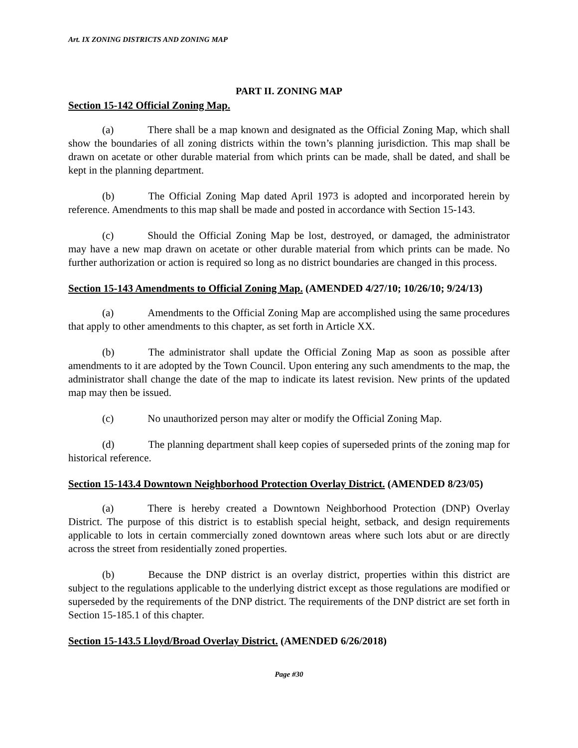Art. IX ZONING DISTRICTS AND ZONING MAP
PART II. ZONING MAP
Section 15-142 Official Zoning Map.
(a) There shall be a map known and designated as the Official Zoning Map, which shall show the boundaries of all zoning districts within the town’s planning jurisdiction. This map shall be drawn on acetate or other durable material from which prints can be made, shall be dated, and shall be kept in the planning department.
(b) The Official Zoning Map dated April 1973 is adopted and incorporated herein by reference. Amendments to this map shall be made and posted in accordance with Section 15-143.
(c) Should the Official Zoning Map be lost, destroyed, or damaged, the administrator may have a new map drawn on acetate or other durable material from which prints can be made. No further authorization or action is required so long as no district boundaries are changed in this process.
Section 15-143 Amendments to Official Zoning Map. (AMENDED 4/27/10; 10/26/10; 9/24/13)
(a) Amendments to the Official Zoning Map are accomplished using the same procedures that apply to other amendments to this chapter, as set forth in Article XX.
(b) The administrator shall update the Official Zoning Map as soon as possible after amendments to it are adopted by the Town Council. Upon entering any such amendments to the map, the administrator shall change the date of the map to indicate its latest revision. New prints of the updated map may then be issued.
(c) No unauthorized person may alter or modify the Official Zoning Map.
(d) The planning department shall keep copies of superseded prints of the zoning map for historical reference.
Section 15-143.4 Downtown Neighborhood Protection Overlay District. (AMENDED 8/23/05)
(a) There is hereby created a Downtown Neighborhood Protection (DNP) Overlay District. The purpose of this district is to establish special height, setback, and design requirements applicable to lots in certain commercially zoned downtown areas where such lots abut or are directly across the street from residentially zoned properties.
(b) Because the DNP district is an overlay district, properties within this district are subject to the regulations applicable to the underlying district except as those regulations are modified or superseded by the requirements of the DNP district. The requirements of the DNP district are set forth in Section 15-185.1 of this chapter.
Section 15-143.5 Lloyd/Broad Overlay District. (AMENDED 6/26/2018)
Page #30